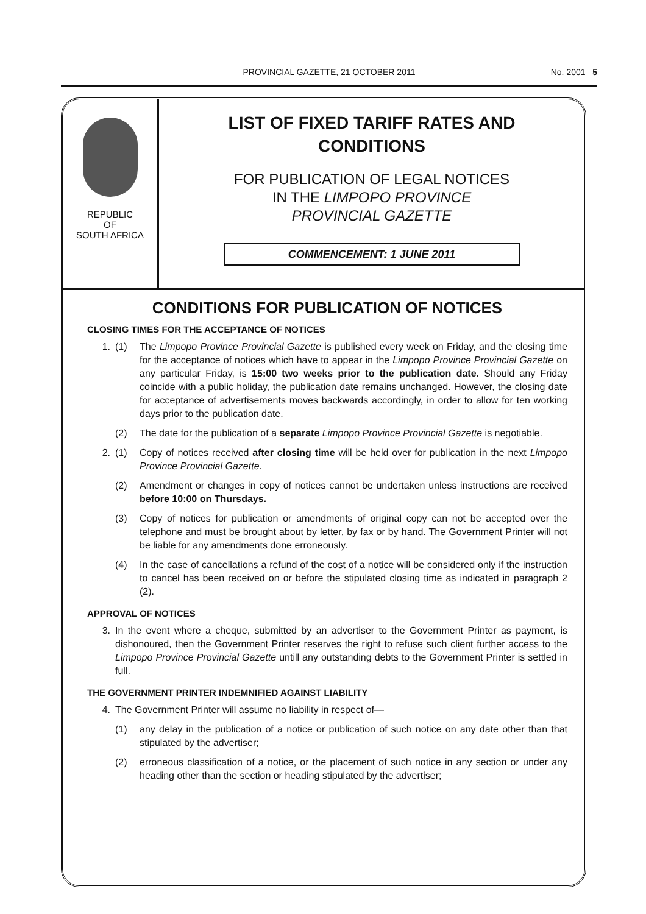PROVINCIAL GAZETTE, 21 OCTOBER 2011
No. 2001 5
REPUBLIC
OF
SOUTH AFRICA
LIST OF FIXED TARIFF RATES AND
CONDITIONS
FOR PUBLICATION OF LEGAL NOTICES
IN THE LIMPOPO PROVINCE
PROVINCIAL GAZETTE
COMMENCEMENT: 1 JUNE 2011
CONDITIONS FOR PUBLICATION OF NOTICES
CLOSING TIMES FOR THE ACCEPTANCE OF NOTICES
1. (1) The Limpopo Province Provincial Gazette is published every week on Friday, and the closing time for the acceptance of notices which have to appear in the Limpopo Province Provincial Gazette on any particular Friday, is 15:00 two weeks prior to the publication date. Should any Friday coincide with a public holiday, the publication date remains unchanged. However, the closing date for acceptance of advertisements moves backwards accordingly, in order to allow for ten working days prior to the publication date.
(2) The date for the publication of a separate Limpopo Province Provincial Gazette is negotiable.
2. (1) Copy of notices received after closing time will be held over for publication in the next Limpopo Province Provincial Gazette.
(2) Amendment or changes in copy of notices cannot be undertaken unless instructions are received before 10:00 on Thursdays.
(3) Copy of notices for publication or amendments of original copy can not be accepted over the telephone and must be brought about by letter, by fax or by hand. The Government Printer will not be liable for any amendments done erroneously.
(4) In the case of cancellations a refund of the cost of a notice will be considered only if the instruction to cancel has been received on or before the stipulated closing time as indicated in paragraph 2 (2).
APPROVAL OF NOTICES
3. In the event where a cheque, submitted by an advertiser to the Government Printer as payment, is dishonoured, then the Government Printer reserves the right to refuse such client further access to the Limpopo Province Provincial Gazette untill any outstanding debts to the Government Printer is settled in full.
THE GOVERNMENT PRINTER INDEMNIFIED AGAINST LIABILITY
4. The Government Printer will assume no liability in respect of—
(1) any delay in the publication of a notice or publication of such notice on any date other than that stipulated by the advertiser;
(2) erroneous classification of a notice, or the placement of such notice in any section or under any heading other than the section or heading stipulated by the advertiser;